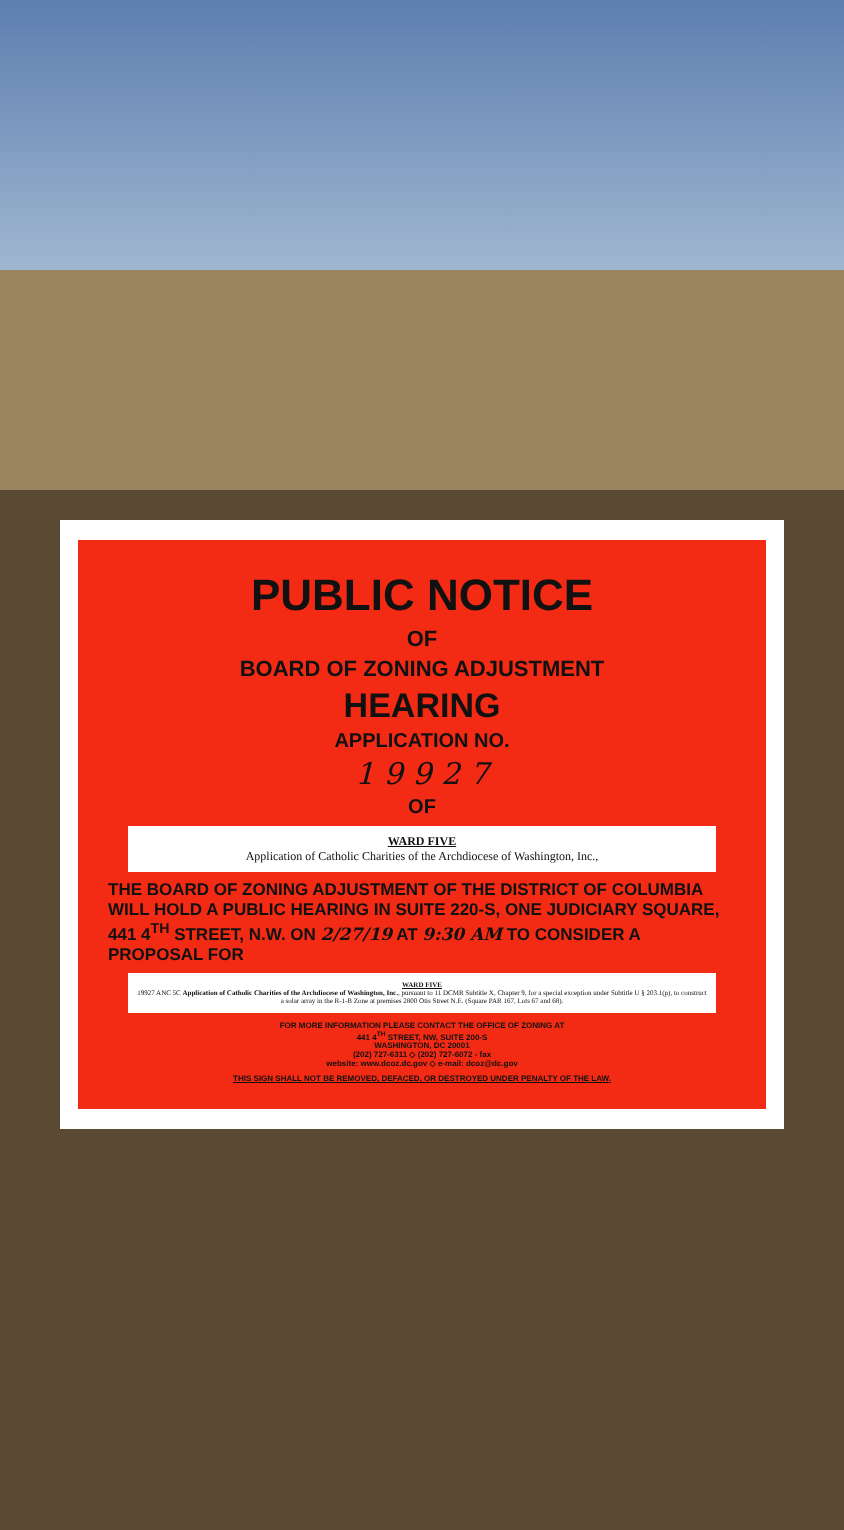PUBLIC NOTICE
OF
BOARD OF ZONING ADJUSTMENT
HEARING
APPLICATION NO.
1 9 9 2 7
OF
WARD FIVE
Application of Catholic Charities of the Archdiocese of Washington, Inc.,
THE BOARD OF ZONING ADJUSTMENT OF THE DISTRICT OF COLUMBIA WILL HOLD A PUBLIC HEARING IN SUITE 220-S, ONE JUDICIARY SQUARE, 441 4<sup>TH</sup> STREET, N.W. ON 2/27/19 AT 9:30 AM TO CONSIDER A PROPOSAL FOR
WARD FIVE
19927 ANC 5C Application of Catholic Charities of the Archdiocese of Washington, Inc., pursuant to 11 DCMR Subtitle X, Chapter 9, for a special exception under Subtitle U § 203.1(p), to construct a solar array in the R-1-B Zone at premises 2800 Otis Street N.E. (Square PAR 167, Lots 67 and 68).
FOR MORE INFORMATION PLEASE CONTACT THE OFFICE OF ZONING AT
441 4<sup>TH</sup> STREET, NW, SUITE 200-S
WASHINGTON, DC 20001
(202) 727-6311 ◇ (202) 727-6072 - fax
website: www.dcoz.dc.gov ◇ e-mail: dcoz@dc.gov
THIS SIGN SHALL NOT BE REMOVED, DEFACED, OR DESTROYED UNDER PENALTY OF THE LAW.